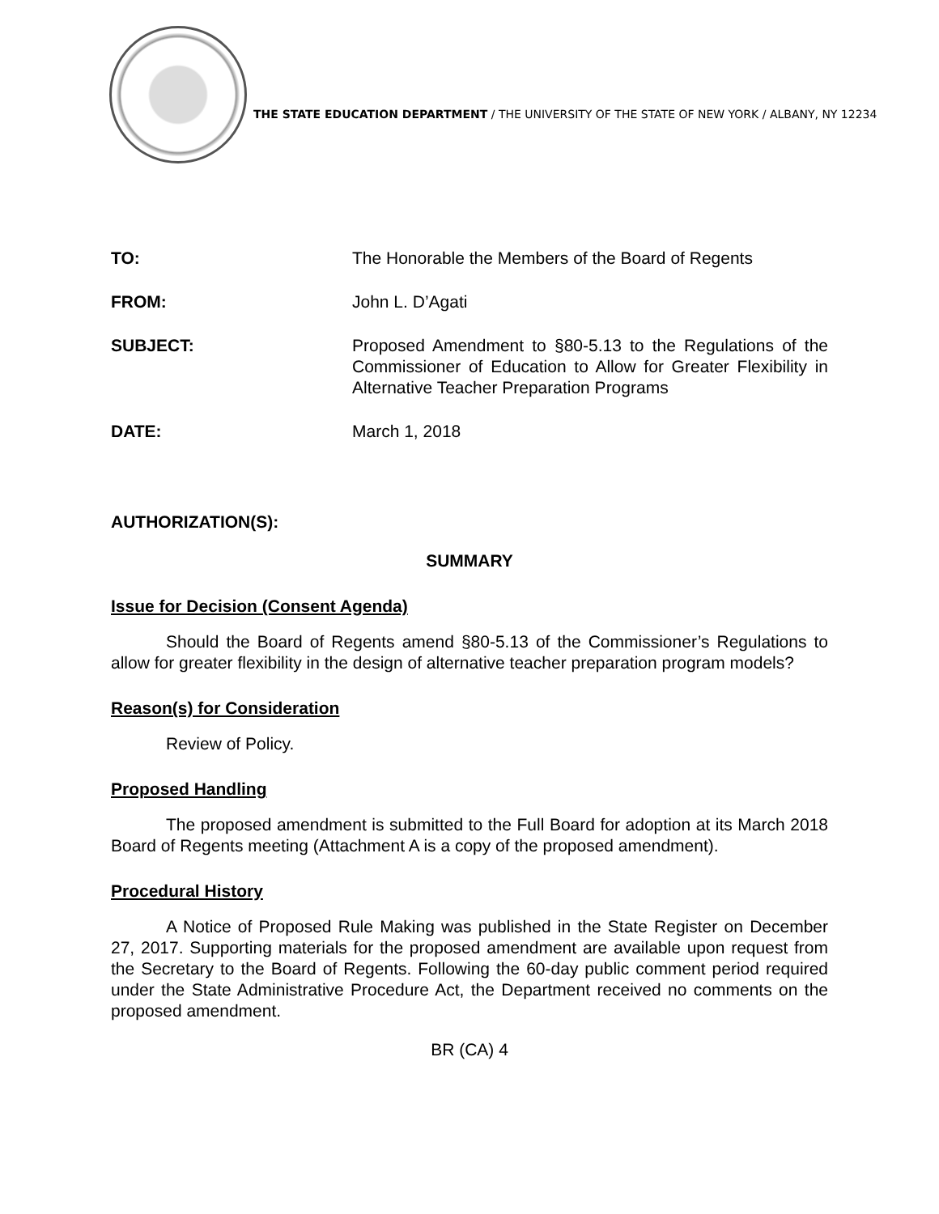THE STATE EDUCATION DEPARTMENT / THE UNIVERSITY OF THE STATE OF NEW YORK / ALBANY, NY 12234
TO: The Honorable the Members of the Board of Regents
FROM: John L. D’Agati
SUBJECT: Proposed Amendment to §80-5.13 to the Regulations of the Commissioner of Education to Allow for Greater Flexibility in Alternative Teacher Preparation Programs
DATE: March 1, 2018
AUTHORIZATION(S):
SUMMARY
Issue for Decision (Consent Agenda)
Should the Board of Regents amend §80-5.13 of the Commissioner’s Regulations to allow for greater flexibility in the design of alternative teacher preparation program models?
Reason(s) for Consideration
Review of Policy.
Proposed Handling
The proposed amendment is submitted to the Full Board for adoption at its March 2018 Board of Regents meeting (Attachment A is a copy of the proposed amendment).
Procedural History
A Notice of Proposed Rule Making was published in the State Register on December 27, 2017. Supporting materials for the proposed amendment are available upon request from the Secretary to the Board of Regents. Following the 60-day public comment period required under the State Administrative Procedure Act, the Department received no comments on the proposed amendment.
BR (CA) 4